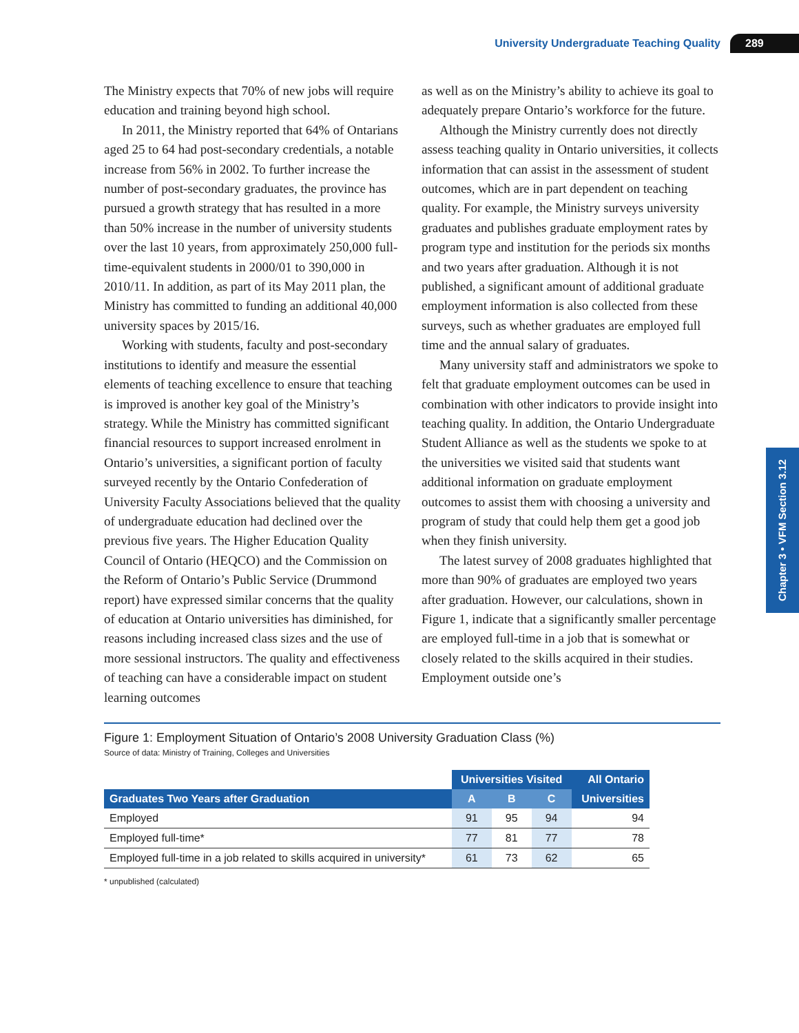University Undergraduate Teaching Quality 289
The Ministry expects that 70% of new jobs will require education and training beyond high school.
In 2011, the Ministry reported that 64% of Ontarians aged 25 to 64 had post-secondary credentials, a notable increase from 56% in 2002. To further increase the number of post-secondary graduates, the province has pursued a growth strategy that has resulted in a more than 50% increase in the number of university students over the last 10 years, from approximately 250,000 full-time-equivalent students in 2000/01 to 390,000 in 2010/11. In addition, as part of its May 2011 plan, the Ministry has committed to funding an additional 40,000 university spaces by 2015/16.
Working with students, faculty and post-secondary institutions to identify and measure the essential elements of teaching excellence to ensure that teaching is improved is another key goal of the Ministry’s strategy. While the Ministry has committed significant financial resources to support increased enrolment in Ontario’s universities, a significant portion of faculty surveyed recently by the Ontario Confederation of University Faculty Associations believed that the quality of undergraduate education had declined over the previous five years. The Higher Education Quality Council of Ontario (HEQCO) and the Commission on the Reform of Ontario’s Public Service (Drummond report) have expressed similar concerns that the quality of education at Ontario universities has diminished, for reasons including increased class sizes and the use of more sessional instructors. The quality and effectiveness of teaching can have a considerable impact on student learning outcomes
as well as on the Ministry’s ability to achieve its goal to adequately prepare Ontario’s workforce for the future.
Although the Ministry currently does not directly assess teaching quality in Ontario universities, it collects information that can assist in the assessment of student outcomes, which are in part dependent on teaching quality. For example, the Ministry surveys university graduates and publishes graduate employment rates by program type and institution for the periods six months and two years after graduation. Although it is not published, a significant amount of additional graduate employment information is also collected from these surveys, such as whether graduates are employed full time and the annual salary of graduates.
Many university staff and administrators we spoke to felt that graduate employment outcomes can be used in combination with other indicators to provide insight into teaching quality. In addition, the Ontario Undergraduate Student Alliance as well as the students we spoke to at the universities we visited said that students want additional information on graduate employment outcomes to assist them with choosing a university and program of study that could help them get a good job when they finish university.
The latest survey of 2008 graduates highlighted that more than 90% of graduates are employed two years after graduation. However, our calculations, shown in Figure 1, indicate that a significantly smaller percentage are employed full-time in a job that is somewhat or closely related to the skills acquired in their studies. Employment outside one’s
Chapter 3 • VFM Section 3.12
Figure 1: Employment Situation of Ontario’s 2008 University Graduation Class (%)
Source of data: Ministry of Training, Colleges and Universities
| | Universities Visited | | | All Ontario |
| --- | --- | --- | --- | --- |
| Graduates Two Years after Graduation | A | B | C | Universities |
| Employed | 91 | 95 | 94 | 94 |
| Employed full-time* | 77 | 81 | 77 | 78 |
| Employed full-time in a job related to skills acquired in university* | 61 | 73 | 62 | 65 |
* unpublished (calculated)